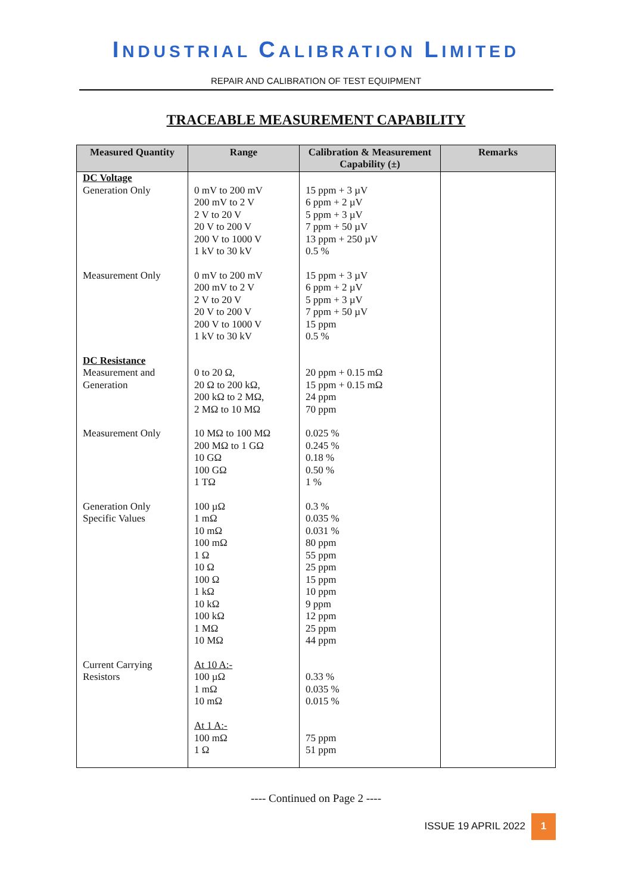INDUSTRIAL CALIBRATION LIMITED
REPAIR AND CALIBRATION OF TEST EQUIPMENT
TRACEABLE MEASUREMENT CAPABILITY
| Measured Quantity | Range | Calibration & Measurement Capability (±) | Remarks |
| --- | --- | --- | --- |
| DC Voltage Generation Only | 0 mV to 200 mV 200 mV to 2 V 2 V to 20 V 20 V to 200 V 200 V to 1000 V 1 kV to 30 kV | 15 ppm + 3 µV 6 ppm + 2 µV 5 ppm + 3 µV 7 ppm + 50 µV 13 ppm + 250 µV 0.5 % | |
| Measurement Only | 0 mV to 200 mV 200 mV to 2 V 2 V to 20 V 20 V to 200 V 200 V to 1000 V 1 kV to 30 kV | 15 ppm + 3 µV 6 ppm + 2 µV 5 ppm + 3 µV 7 ppm + 50 µV 15 ppm 0.5 % | |
| DC Resistance Measurement and Generation | 0 to 20 Ω, 20 Ω to 200 kΩ, 200 kΩ to 2 MΩ, 2 MΩ to 10 MΩ | 20 ppm + 0.15 mΩ 15 ppm + 0.15 mΩ 24 ppm 70 ppm | |
| Measurement Only | 10 MΩ to 100 MΩ 200 MΩ to 1 GΩ 10 GΩ 100 GΩ 1 TΩ | 0.025 % 0.245 % 0.18 % 0.50 % 1 % | |
| Generation Only Specific Values | 100 µΩ 1 mΩ 10 mΩ 100 mΩ 1 Ω 10 Ω 100 Ω 1 kΩ 10 kΩ 100 kΩ 1 MΩ 10 MΩ | 0.3 % 0.035 % 0.031 % 80 ppm 55 ppm 25 ppm 15 ppm 10 ppm 9 ppm 12 ppm 25 ppm 44 ppm | |
| Current Carrying Resistors | At 10 A:- 100 µΩ 1 mΩ 10 mΩ At 1 A:- 100 mΩ 1 Ω | 0.33 % 0.035 % 0.015 % 75 ppm 51 ppm | |
---- Continued on Page 2 ----
ISSUE 19 APRIL 2022
1